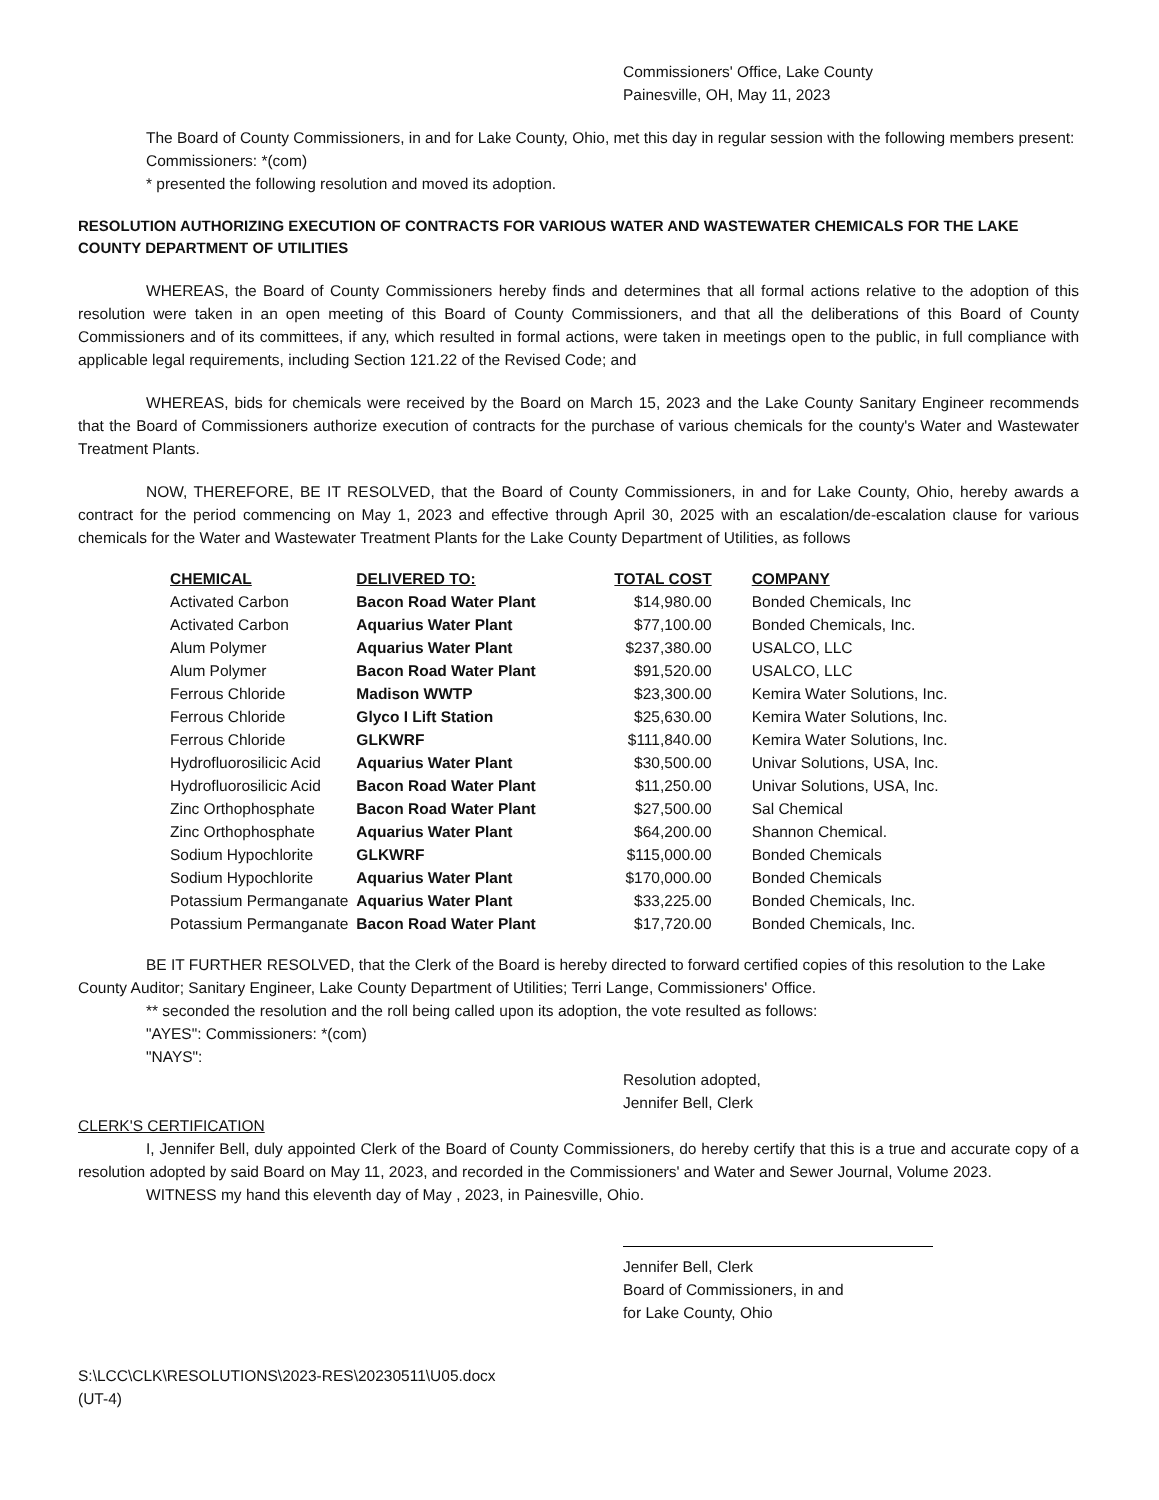Commissioners' Office, Lake County
Painesville, OH, May 11, 2023
The Board of County Commissioners, in and for Lake County, Ohio, met this day in regular session with the following members present:
Commissioners: *(com)
* presented the following resolution and moved its adoption.
RESOLUTION AUTHORIZING EXECUTION OF CONTRACTS FOR VARIOUS WATER AND WASTEWATER CHEMICALS FOR THE LAKE COUNTY DEPARTMENT OF UTILITIES
WHEREAS, the Board of County Commissioners hereby finds and determines that all formal actions relative to the adoption of this resolution were taken in an open meeting of this Board of County Commissioners, and that all the deliberations of this Board of County Commissioners and of its committees, if any, which resulted in formal actions, were taken in meetings open to the public, in full compliance with applicable legal requirements, including Section 121.22 of the Revised Code; and
WHEREAS, bids for chemicals were received by the Board on March 15, 2023 and the Lake County Sanitary Engineer recommends that the Board of Commissioners authorize execution of contracts for the purchase of various chemicals for the county's Water and Wastewater Treatment Plants.
NOW, THEREFORE, BE IT RESOLVED, that the Board of County Commissioners, in and for Lake County, Ohio, hereby awards a contract for the period commencing on May 1, 2023 and effective through April 30, 2025 with an escalation/de-escalation clause for various chemicals for the Water and Wastewater Treatment Plants for the Lake County Department of Utilities, as follows
| CHEMICAL | DELIVERED TO: | TOTAL COST | COMPANY |
| --- | --- | --- | --- |
| Activated Carbon | Bacon Road Water Plant | $14,980.00 | Bonded Chemicals, Inc |
| Activated Carbon | Aquarius Water Plant | $77,100.00 | Bonded Chemicals, Inc. |
| Alum Polymer | Aquarius Water Plant | $237,380.00 | USALCO, LLC |
| Alum Polymer | Bacon Road Water Plant | $91,520.00 | USALCO, LLC |
| Ferrous Chloride | Madison WWTP | $23,300.00 | Kemira Water Solutions, Inc. |
| Ferrous Chloride | Glyco I Lift Station | $25,630.00 | Kemira Water Solutions, Inc. |
| Ferrous Chloride | GLKWRF | $111,840.00 | Kemira Water Solutions, Inc. |
| Hydrofluorosilicic Acid | Aquarius Water Plant | $30,500.00 | Univar Solutions, USA, Inc. |
| Hydrofluorosilicic Acid | Bacon Road Water Plant | $11,250.00 | Univar Solutions, USA, Inc. |
| Zinc Orthophosphate | Bacon Road Water Plant | $27,500.00 | Sal Chemical |
| Zinc Orthophosphate | Aquarius Water Plant | $64,200.00 | Shannon Chemical. |
| Sodium Hypochlorite | GLKWRF | $115,000.00 | Bonded Chemicals |
| Sodium Hypochlorite | Aquarius Water Plant | $170,000.00 | Bonded Chemicals |
| Potassium Permanganate | Aquarius Water Plant | $33,225.00 | Bonded Chemicals, Inc. |
| Potassium Permanganate | Bacon Road Water Plant | $17,720.00 | Bonded Chemicals, Inc. |
BE IT FURTHER RESOLVED, that the Clerk of the Board is hereby directed to forward certified copies of this resolution to the Lake County Auditor; Sanitary Engineer, Lake County Department of Utilities; Terri Lange, Commissioners' Office.
** seconded the resolution and the roll being called upon its adoption, the vote resulted as follows:
"AYES": Commissioners: *(com)
"NAYS":
Resolution adopted,
Jennifer Bell, Clerk
CLERK'S CERTIFICATION
I, Jennifer Bell, duly appointed Clerk of the Board of County Commissioners, do hereby certify that this is a true and accurate copy of a resolution adopted by said Board on May 11, 2023, and recorded in the Commissioners' and Water and Sewer Journal, Volume 2023.
WITNESS my hand this eleventh day of May , 2023, in Painesville, Ohio.
Jennifer Bell, Clerk
Board of Commissioners, in and
for Lake County, Ohio
S:\LCC\CLK\RESOLUTIONS\2023-RES\20230511\U05.docx
(UT-4)